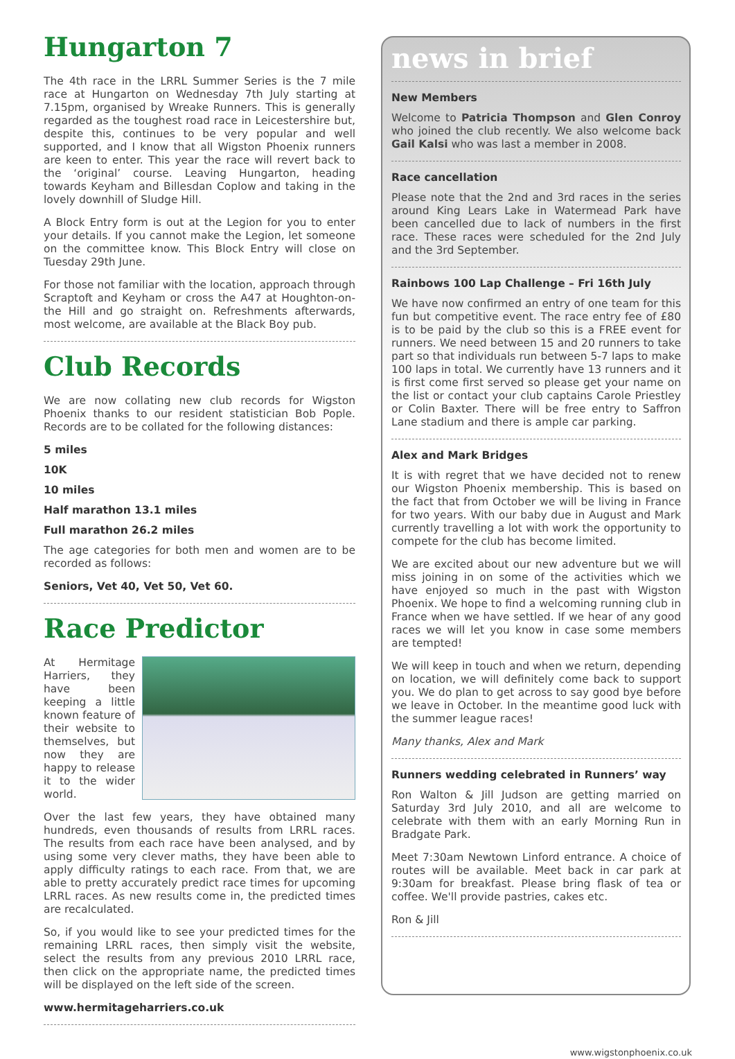Hungarton 7
The 4th race in the LRRL Summer Series is the 7 mile race at Hungarton on Wednesday 7th July starting at 7.15pm, organised by Wreake Runners. This is generally regarded as the toughest road race in Leicestershire but, despite this, continues to be very popular and well supported, and I know that all Wigston Phoenix runners are keen to enter. This year the race will revert back to the ‘original’ course. Leaving Hungarton, heading towards Keyham and Billesdan Coplow and taking in the lovely downhill of Sludge Hill.
A Block Entry form is out at the Legion for you to enter your details. If you cannot make the Legion, let someone on the committee know. This Block Entry will close on Tuesday 29th June.
For those not familiar with the location, approach through Scraptoft and Keyham or cross the A47 at Houghton-on-the Hill and go straight on. Refreshments afterwards, most welcome, are available at the Black Boy pub.
Club Records
We are now collating new club records for Wigston Phoenix thanks to our resident statistician Bob Pople. Records are to be collated for the following distances:
5 miles
10K
10 miles
Half marathon 13.1 miles
Full marathon 26.2 miles
The age categories for both men and women are to be recorded as follows:
Seniors, Vet 40, Vet 50, Vet 60.
Race Predictor
At Hermitage Harriers, they have been keeping a little known feature of their website to themselves, but now they are happy to release it to the wider world.
Over the last few years, they have obtained many hundreds, even thousands of results from LRRL races. The results from each race have been analysed, and by using some very clever maths, they have been able to apply difficulty ratings to each race. From that, we are able to pretty accurately predict race times for upcoming LRRL races. As new results come in, the predicted times are recalculated.
So, if you would like to see your predicted times for the remaining LRRL races, then simply visit the website, select the results from any previous 2010 LRRL race, then click on the appropriate name, the predicted times will be displayed on the left side of the screen.
www.hermitageharriers.co.uk
news in brief
New Members
Welcome to Patricia Thompson and Glen Conroy who joined the club recently. We also welcome back Gail Kalsi who was last a member in 2008.
Race cancellation
Please note that the 2nd and 3rd races in the series around King Lears Lake in Watermead Park have been cancelled due to lack of numbers in the first race. These races were scheduled for the 2nd July and the 3rd September.
Rainbows 100 Lap Challenge – Fri 16th July
We have now confirmed an entry of one team for this fun but competitive event. The race entry fee of £80 is to be paid by the club so this is a FREE event for runners. We need between 15 and 20 runners to take part so that individuals run between 5-7 laps to make 100 laps in total. We currently have 13 runners and it is first come first served so please get your name on the list or contact your club captains Carole Priestley or Colin Baxter. There will be free entry to Saffron Lane stadium and there is ample car parking.
Alex and Mark Bridges
It is with regret that we have decided not to renew our Wigston Phoenix membership. This is based on the fact that from October we will be living in France for two years. With our baby due in August and Mark currently travelling a lot with work the opportunity to compete for the club has become limited.
We are excited about our new adventure but we will miss joining in on some of the activities which we have enjoyed so much in the past with Wigston Phoenix. We hope to find a welcoming running club in France when we have settled. If we hear of any good races we will let you know in case some members are tempted!
We will keep in touch and when we return, depending on location, we will definitely come back to support you. We do plan to get across to say good bye before we leave in October. In the meantime good luck with the summer league races!
Many thanks, Alex and Mark
Runners wedding celebrated in Runners’ way
Ron Walton & Jill Judson are getting married on Saturday 3rd July 2010, and all are welcome to celebrate with them with an early Morning Run in Bradgate Park.
Meet 7:30am Newtown Linford entrance. A choice of routes will be available. Meet back in car park at 9:30am for breakfast. Please bring flask of tea or coffee. We'll provide pastries, cakes etc.
Ron & Jill
www.wigstonphoenix.co.uk